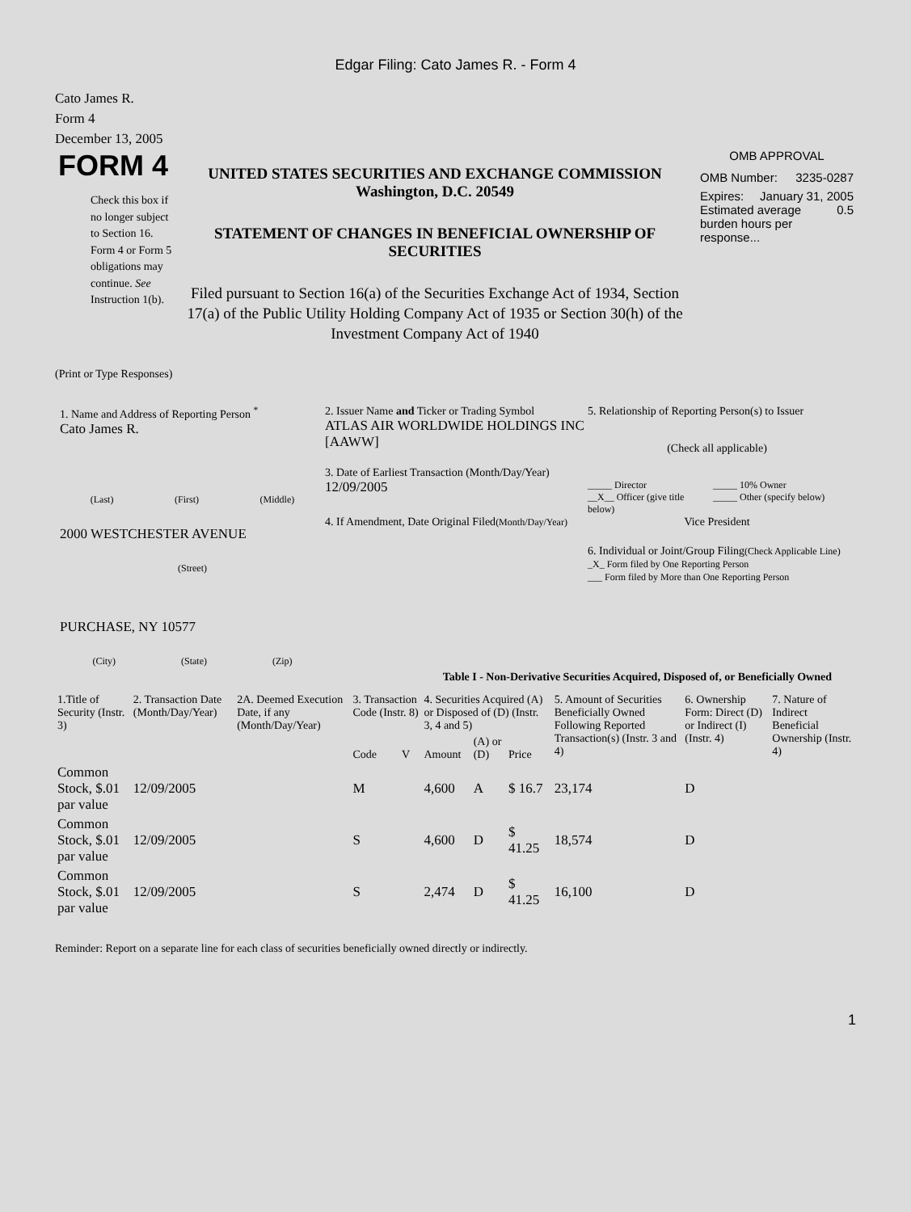Edgar Filing: Cato James R. - Form 4
Cato James R.
Form 4
December 13, 2005
FORM 4
Check this box if no longer subject to Section 16. Form 4 or Form 5 obligations may continue. See Instruction 1(b).
UNITED STATES SECURITIES AND EXCHANGE COMMISSION
Washington, D.C. 20549
STATEMENT OF CHANGES IN BENEFICIAL OWNERSHIP OF SECURITIES
Filed pursuant to Section 16(a) of the Securities Exchange Act of 1934, Section 17(a) of the Public Utility Holding Company Act of 1935 or Section 30(h) of the Investment Company Act of 1940
OMB APPROVAL
OMB Number: 3235-0287
Expires: January 31, 2005
Estimated average burden hours per response... 0.5
(Print or Type Responses)
1. Name and Address of Reporting Person <sup>*</sup>
Cato James R.
(Last) (First) (Middle)
2000 WESTCHESTER AVENUE
(Street)
PURCHASE, NY 10577
(City) (State) (Zip)
2. Issuer Name and Ticker or Trading Symbol
ATLAS AIR WORLDWIDE HOLDINGS INC [AAWW]
3. Date of Earliest Transaction (Month/Day/Year)
12/09/2005
4. If Amendment, Date Original Filed(Month/Day/Year)
5. Relationship of Reporting Person(s) to Issuer
(Check all applicable)
_____ Director
__X__ Officer (give title below) _____ 10% Owner
_____ Other (specify below)
Vice President
6. Individual or Joint/Group Filing(Check Applicable Line)
_X_ Form filed by One Reporting Person
___ Form filed by More than One Reporting Person
Table I - Non-Derivative Securities Acquired, Disposed of, or Beneficially Owned
| 1.Title of Security (Instr. 3) | 2. Transaction Date (Month/Day/Year) | 2A. Deemed Execution Date, if any (Month/Day/Year) | 3. Transaction Code (Instr. 8) | | 4. Securities Acquired (A) or Disposed of (D) (Instr. 3, 4 and 5) | | | 5. Amount of Securities Beneficially Owned Following Reported Transaction(s) (Instr. 3 and 4) | 6. Ownership Form: Direct (D) or Indirect (I) (Instr. 4) | 7. Nature of Indirect Beneficial Ownership (Instr. 4) |
| --- | --- | --- | --- | --- | --- | --- | --- | --- | --- | --- |
| | | | Code | V | Amount | (A) or (D) | Price | | | |
| Common Stock, $.01 par value | 12/09/2005 | | M | | 4,600 | A | $ 16.7 | 23,174 | D | |
| Common Stock, $.01 par value | 12/09/2005 | | S | | 4,600 | D | $ 41.25 | 18,574 | D | |
| Common Stock, $.01 par value | 12/09/2005 | | S | | 2,474 | D | $ 41.25 | 16,100 | D | |
Reminder: Report on a separate line for each class of securities beneficially owned directly or indirectly.
1